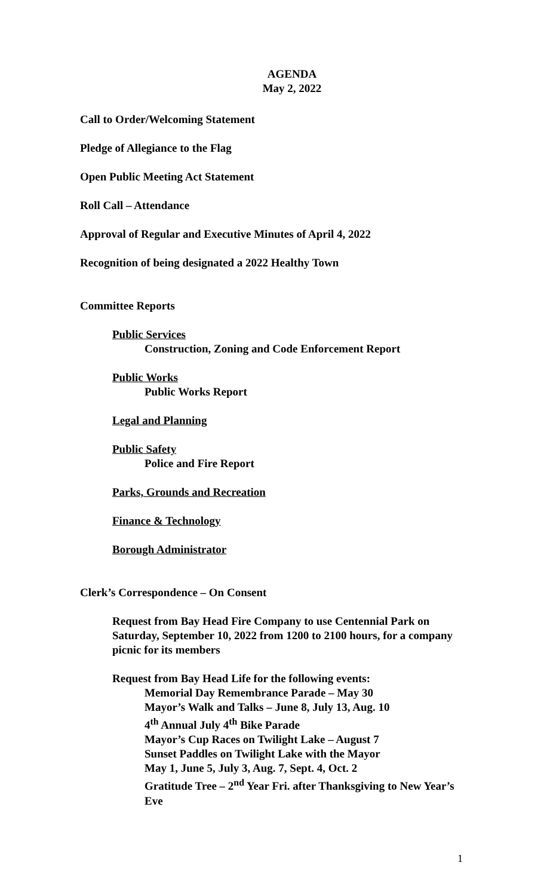AGENDA
May 2, 2022
Call to Order/Welcoming Statement
Pledge of Allegiance to the Flag
Open Public Meeting Act Statement
Roll Call – Attendance
Approval of Regular and Executive Minutes of April 4, 2022
Recognition of being designated a 2022 Healthy Town
Committee Reports
Public Services
Construction, Zoning and Code Enforcement Report
Public Works
Public Works Report
Legal and Planning
Public Safety
Police and Fire Report
Parks, Grounds and Recreation
Finance & Technology
Borough Administrator
Clerk’s Correspondence – On Consent
Request from Bay Head Fire Company to use Centennial Park on Saturday, September 10, 2022 from 1200 to 2100 hours, for a company picnic for its members
Request from Bay Head Life for the following events:
Memorial Day Remembrance Parade – May 30
Mayor’s Walk and Talks – June 8, July 13, Aug. 10
4<sup>th</sup> Annual July 4<sup>th</sup> Bike Parade
Mayor’s Cup Races on Twilight Lake – August 7
Sunset Paddles on Twilight Lake with the Mayor
May 1, June 5, July 3, Aug. 7, Sept. 4, Oct. 2
Gratitude Tree – 2<sup>nd</sup> Year Fri. after Thanksgiving to New Year’s Eve
1